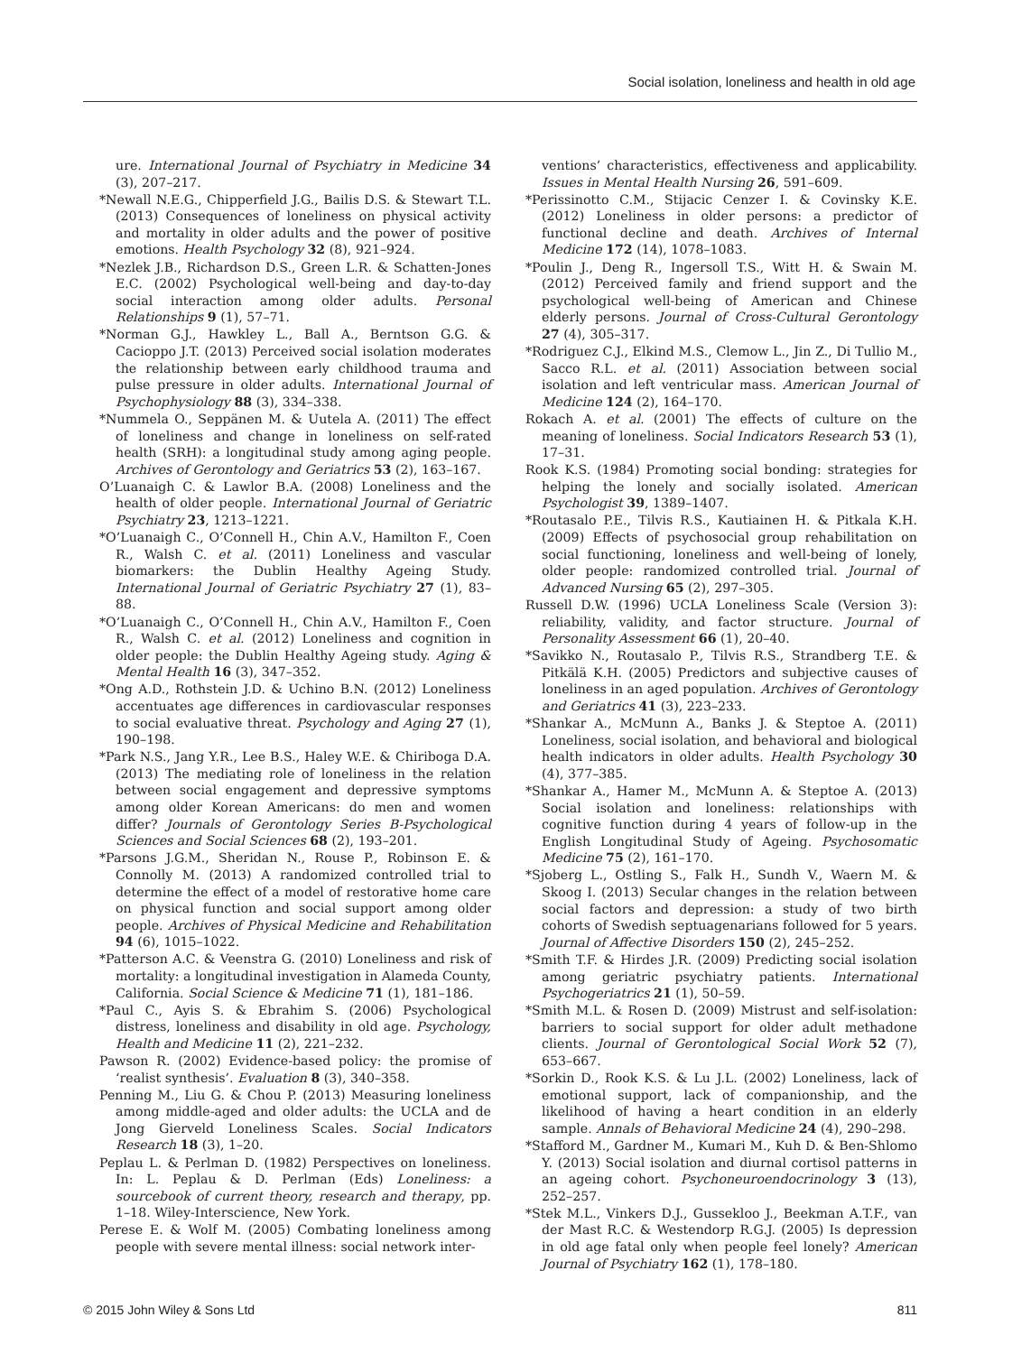Social isolation, loneliness and health in old age
ure. International Journal of Psychiatry in Medicine 34 (3), 207–217.
*Newall N.E.G., Chipperfield J.G., Bailis D.S. & Stewart T.L. (2013) Consequences of loneliness on physical activity and mortality in older adults and the power of positive emotions. Health Psychology 32 (8), 921–924.
*Nezlek J.B., Richardson D.S., Green L.R. & Schatten-Jones E.C. (2002) Psychological well-being and day-to-day social interaction among older adults. Personal Relationships 9 (1), 57–71.
*Norman G.J., Hawkley L., Ball A., Berntson G.G. & Cacioppo J.T. (2013) Perceived social isolation moderates the relationship between early childhood trauma and pulse pressure in older adults. International Journal of Psychophysiology 88 (3), 334–338.
*Nummela O., Seppänen M. & Uutela A. (2011) The effect of loneliness and change in loneliness on self-rated health (SRH): a longitudinal study among aging people. Archives of Gerontology and Geriatrics 53 (2), 163–167.
O’Luanaigh C. & Lawlor B.A. (2008) Loneliness and the health of older people. International Journal of Geriatric Psychiatry 23, 1213–1221.
*O’Luanaigh C., O’Connell H., Chin A.V., Hamilton F., Coen R., Walsh C. et al. (2011) Loneliness and vascular biomarkers: the Dublin Healthy Ageing Study. International Journal of Geriatric Psychiatry 27 (1), 83–88.
*O’Luanaigh C., O’Connell H., Chin A.V., Hamilton F., Coen R., Walsh C. et al. (2012) Loneliness and cognition in older people: the Dublin Healthy Ageing study. Aging & Mental Health 16 (3), 347–352.
*Ong A.D., Rothstein J.D. & Uchino B.N. (2012) Loneliness accentuates age differences in cardiovascular responses to social evaluative threat. Psychology and Aging 27 (1), 190–198.
*Park N.S., Jang Y.R., Lee B.S., Haley W.E. & Chiriboga D.A. (2013) The mediating role of loneliness in the relation between social engagement and depressive symptoms among older Korean Americans: do men and women differ? Journals of Gerontology Series B-Psychological Sciences and Social Sciences 68 (2), 193–201.
*Parsons J.G.M., Sheridan N., Rouse P., Robinson E. & Connolly M. (2013) A randomized controlled trial to determine the effect of a model of restorative home care on physical function and social support among older people. Archives of Physical Medicine and Rehabilitation 94 (6), 1015–1022.
*Patterson A.C. & Veenstra G. (2010) Loneliness and risk of mortality: a longitudinal investigation in Alameda County, California. Social Science & Medicine 71 (1), 181–186.
*Paul C., Ayis S. & Ebrahim S. (2006) Psychological distress, loneliness and disability in old age. Psychology, Health and Medicine 11 (2), 221–232.
Pawson R. (2002) Evidence-based policy: the promise of ‘realist synthesis’. Evaluation 8 (3), 340–358.
Penning M., Liu G. & Chou P. (2013) Measuring loneliness among middle-aged and older adults: the UCLA and de Jong Gierveld Loneliness Scales. Social Indicators Research 18 (3), 1–20.
Peplau L. & Perlman D. (1982) Perspectives on loneliness. In: L. Peplau & D. Perlman (Eds) Loneliness: a sourcebook of current theory, research and therapy, pp. 1–18. Wiley-Interscience, New York.
Perese E. & Wolf M. (2005) Combating loneliness among people with severe mental illness: social network inter-
ventions’ characteristics, effectiveness and applicability. Issues in Mental Health Nursing 26, 591–609.
*Perissinotto C.M., Stijacic Cenzer I. & Covinsky K.E. (2012) Loneliness in older persons: a predictor of functional decline and death. Archives of Internal Medicine 172 (14), 1078–1083.
*Poulin J., Deng R., Ingersoll T.S., Witt H. & Swain M. (2012) Perceived family and friend support and the psychological well-being of American and Chinese elderly persons. Journal of Cross-Cultural Gerontology 27 (4), 305–317.
*Rodriguez C.J., Elkind M.S., Clemow L., Jin Z., Di Tullio M., Sacco R.L. et al. (2011) Association between social isolation and left ventricular mass. American Journal of Medicine 124 (2), 164–170.
Rokach A. et al. (2001) The effects of culture on the meaning of loneliness. Social Indicators Research 53 (1), 17–31.
Rook K.S. (1984) Promoting social bonding: strategies for helping the lonely and socially isolated. American Psychologist 39, 1389–1407.
*Routasalo P.E., Tilvis R.S., Kautiainen H. & Pitkala K.H. (2009) Effects of psychosocial group rehabilitation on social functioning, loneliness and well-being of lonely, older people: randomized controlled trial. Journal of Advanced Nursing 65 (2), 297–305.
Russell D.W. (1996) UCLA Loneliness Scale (Version 3): reliability, validity, and factor structure. Journal of Personality Assessment 66 (1), 20–40.
*Savikko N., Routasalo P., Tilvis R.S., Strandberg T.E. & Pitkälä K.H. (2005) Predictors and subjective causes of loneliness in an aged population. Archives of Gerontology and Geriatrics 41 (3), 223–233.
*Shankar A., McMunn A., Banks J. & Steptoe A. (2011) Loneliness, social isolation, and behavioral and biological health indicators in older adults. Health Psychology 30 (4), 377–385.
*Shankar A., Hamer M., McMunn A. & Steptoe A. (2013) Social isolation and loneliness: relationships with cognitive function during 4 years of follow-up in the English Longitudinal Study of Ageing. Psychosomatic Medicine 75 (2), 161–170.
*Sjoberg L., Ostling S., Falk H., Sundh V., Waern M. & Skoog I. (2013) Secular changes in the relation between social factors and depression: a study of two birth cohorts of Swedish septuagenarians followed for 5 years. Journal of Affective Disorders 150 (2), 245–252.
*Smith T.F. & Hirdes J.R. (2009) Predicting social isolation among geriatric psychiatry patients. International Psychogeriatrics 21 (1), 50–59.
*Smith M.L. & Rosen D. (2009) Mistrust and self-isolation: barriers to social support for older adult methadone clients. Journal of Gerontological Social Work 52 (7), 653–667.
*Sorkin D., Rook K.S. & Lu J.L. (2002) Loneliness, lack of emotional support, lack of companionship, and the likelihood of having a heart condition in an elderly sample. Annals of Behavioral Medicine 24 (4), 290–298.
*Stafford M., Gardner M., Kumari M., Kuh D. & Ben-Shlomo Y. (2013) Social isolation and diurnal cortisol patterns in an ageing cohort. Psychoneuroendocrinology 3 (13), 252–257.
*Stek M.L., Vinkers D.J., Gussekloo J., Beekman A.T.F., van der Mast R.C. & Westendorp R.G.J. (2005) Is depression in old age fatal only when people feel lonely? American Journal of Psychiatry 162 (1), 178–180.
© 2015 John Wiley & Sons Ltd 811